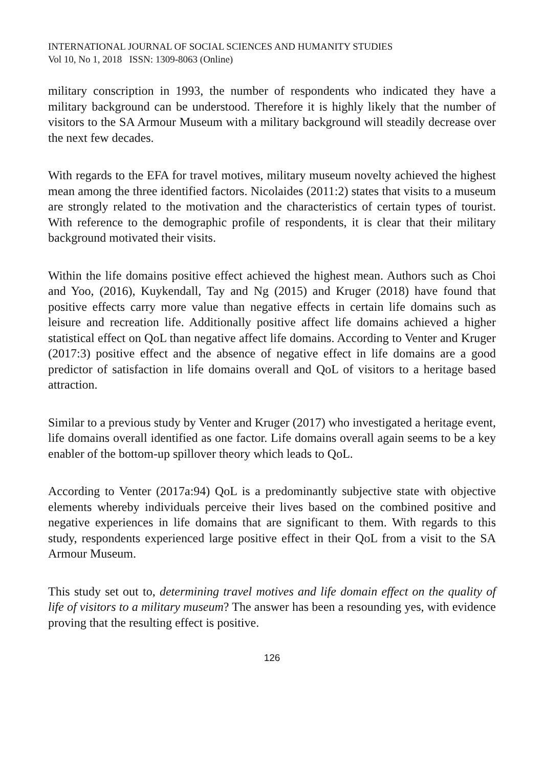INTERNATIONAL JOURNAL OF SOCIAL SCIENCES AND HUMANITY STUDIES
Vol 10, No 1, 2018 ISSN: 1309-8063 (Online)
military conscription in 1993, the number of respondents who indicated they have a military background can be understood. Therefore it is highly likely that the number of visitors to the SA Armour Museum with a military background will steadily decrease over the next few decades.
With regards to the EFA for travel motives, military museum novelty achieved the highest mean among the three identified factors. Nicolaides (2011:2) states that visits to a museum are strongly related to the motivation and the characteristics of certain types of tourist. With reference to the demographic profile of respondents, it is clear that their military background motivated their visits.
Within the life domains positive effect achieved the highest mean. Authors such as Choi and Yoo, (2016), Kuykendall, Tay and Ng (2015) and Kruger (2018) have found that positive effects carry more value than negative effects in certain life domains such as leisure and recreation life. Additionally positive affect life domains achieved a higher statistical effect on QoL than negative affect life domains. According to Venter and Kruger (2017:3) positive effect and the absence of negative effect in life domains are a good predictor of satisfaction in life domains overall and QoL of visitors to a heritage based attraction.
Similar to a previous study by Venter and Kruger (2017) who investigated a heritage event, life domains overall identified as one factor. Life domains overall again seems to be a key enabler of the bottom-up spillover theory which leads to QoL.
According to Venter (2017a:94) QoL is a predominantly subjective state with objective elements whereby individuals perceive their lives based on the combined positive and negative experiences in life domains that are significant to them. With regards to this study, respondents experienced large positive effect in their QoL from a visit to the SA Armour Museum.
This study set out to, determining travel motives and life domain effect on the quality of life of visitors to a military museum? The answer has been a resounding yes, with evidence proving that the resulting effect is positive.
126